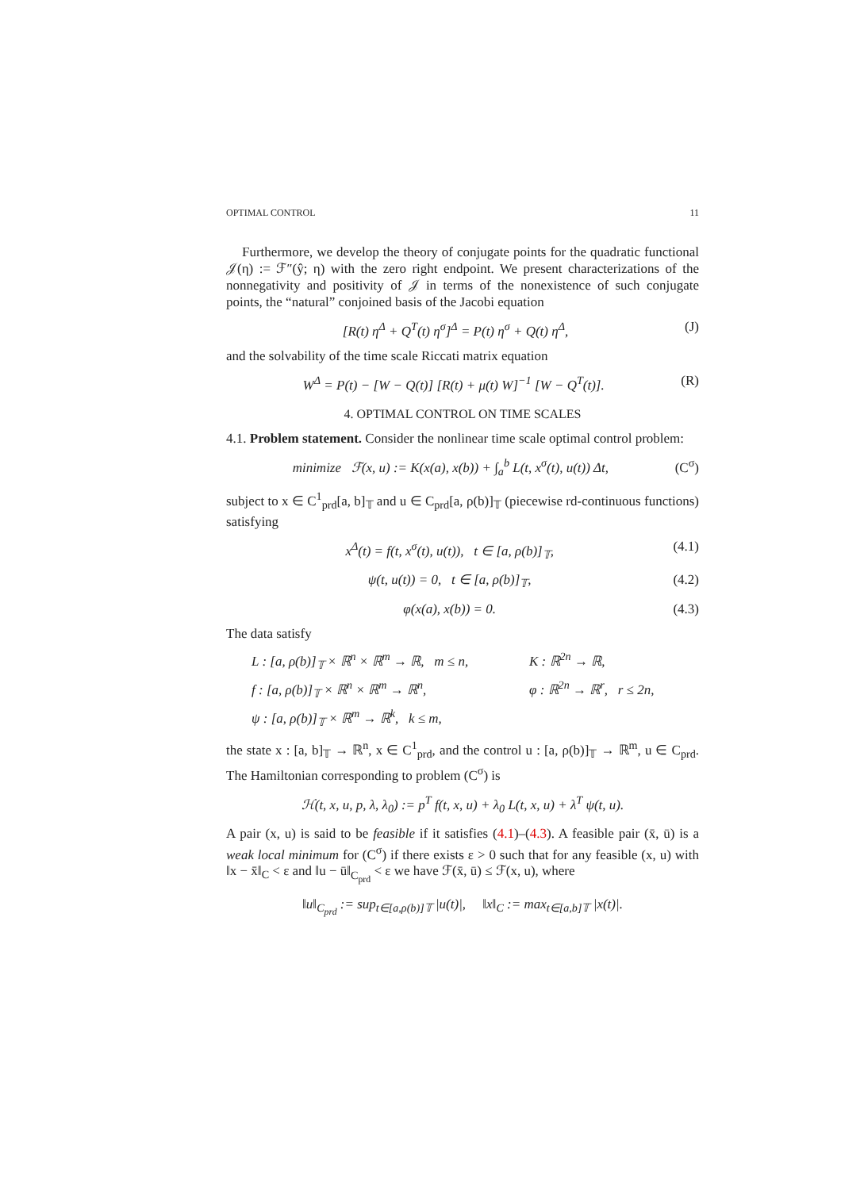OPTIMAL CONTROL 11
Furthermore, we develop the theory of conjugate points for the quadratic functional 𝒥(η) := ℱ″(ŷ; η) with the zero right endpoint. We present characterizations of the nonnegativity and positivity of 𝒥 in terms of the nonexistence of such conjugate points, the “natural” conjoined basis of the Jacobi equation
[R(t) η<sup>Δ</sup> + Q<sup>T</sup>(t) η<sup>σ</sup>]<sup>Δ</sup> = P(t) η<sup>σ</sup> + Q(t) η<sup>Δ</sup>, (J)
and the solvability of the time scale Riccati matrix equation
W<sup>Δ</sup> = P(t) − [W − Q(t)] [R(t) + μ(t) W]<sup>−1</sup> [W − Q<sup>T</sup>(t)]. (R)
4. OPTIMAL CONTROL ON TIME SCALES
4.1. Problem statement. Consider the nonlinear time scale optimal control problem:
minimize ℱ(x, u) := K(x(a), x(b)) + ∫<sub>a</sub><sup>b</sup> L(t, x<sup>σ</sup>(t), u(t)) Δt, (C<sup>σ</sup>)
subject to x ∈ C<sup>1</sup><sub>prd</sub>[a, b]<sub>𝕋</sub> and u ∈ C<sub>prd</sub>[a, ρ(b)]<sub>𝕋</sub> (piecewise rd-continuous functions) satisfying
x<sup>Δ</sup>(t) = f(t, x<sup>σ</sup>(t), u(t)), t ∈ [a, ρ(b)]<sub>𝕋</sub>, (4.1)
ψ(t, u(t)) = 0, t ∈ [a, ρ(b)]<sub>𝕋</sub>, (4.2)
φ(x(a), x(b)) = 0. (4.3)
The data satisfy
L : [a, ρ(b)]<sub>𝕋</sub> × ℝ<sup>n</sup> × ℝ<sup>m</sup> → ℝ, m ≤ n, K : ℝ<sup>2n</sup> → ℝ, f : [a, ρ(b)]<sub>𝕋</sub> × ℝ<sup>n</sup> × ℝ<sup>m</sup> → ℝ<sup>n</sup>, φ : ℝ<sup>2n</sup> → ℝ<sup>r</sup>, r ≤ 2n, ψ : [a, ρ(b)]<sub>𝕋</sub> × ℝ<sup>m</sup> → ℝ<sup>k</sup>, k ≤ m,
the state x : [a, b]<sub>𝕋</sub> → ℝ<sup>n</sup>, x ∈ C<sup>1</sup><sub>prd</sub>, and the control u : [a, ρ(b)]<sub>𝕋</sub> → ℝ<sup>m</sup>, u ∈ C<sub>prd</sub>. The Hamiltonian corresponding to problem (C<sup>σ</sup>) is
ℋ(t, x, u, p, λ, λ<sub>0</sub>) := p<sup>T</sup> f(t, x, u) + λ<sub>0</sub> L(t, x, u) + λ<sup>T</sup> ψ(t, u).
A pair (x, u) is said to be feasible if it satisfies (4.1)–(4.3). A feasible pair (x̄, ū) is a weak local minimum for (C<sup>σ</sup>) if there exists ε > 0 such that for any feasible (x, u) with ‖x − x̄‖<sub>C</sub> < ε and ‖u − ū‖<sub>C<sub>prd</sub></sub> < ε we have ℱ(x̄, ū) ≤ ℱ(x, u), where
‖u‖<sub>C<sub>prd</sub></sub> := sup<sub>t∈[a,ρ(b)]𝕋</sub> |u(t)|, ‖x‖<sub>C</sub> := max<sub>t∈[a,b]𝕋</sub> |x(t)|.